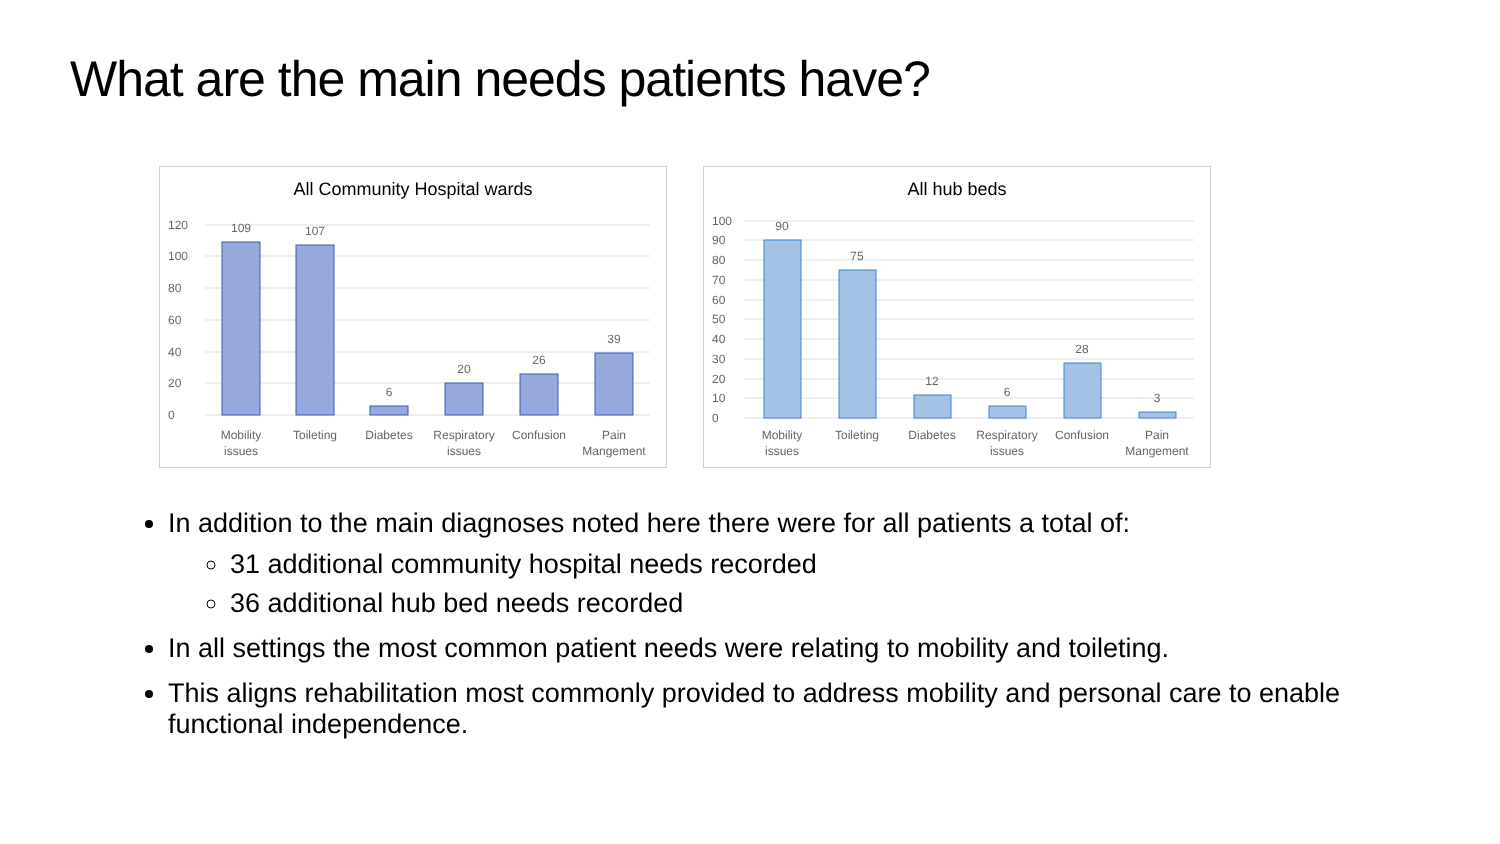What are the main needs patients have?
All Community Hospital wards
0
20
40
60
80
100
120
109
107
6
20
26
39
Mobility
issues
Toileting
Diabetes
Respiratory
issues
Confusion
Pain
Mangement
All hub beds
0
10
20
30
40
50
60
70
80
90
100
90
75
12
6
28
3
Mobility
issues
Toileting
Diabetes
Respiratory
issues
Confusion
Pain
Mangement
In addition to the main diagnoses noted here there were for all patients a total of:
31 additional community hospital needs recorded
36 additional hub bed needs recorded
In all settings the most common patient needs were relating to mobility and toileting.
This aligns rehabilitation most commonly provided to address mobility and personal care to enable functional independence.